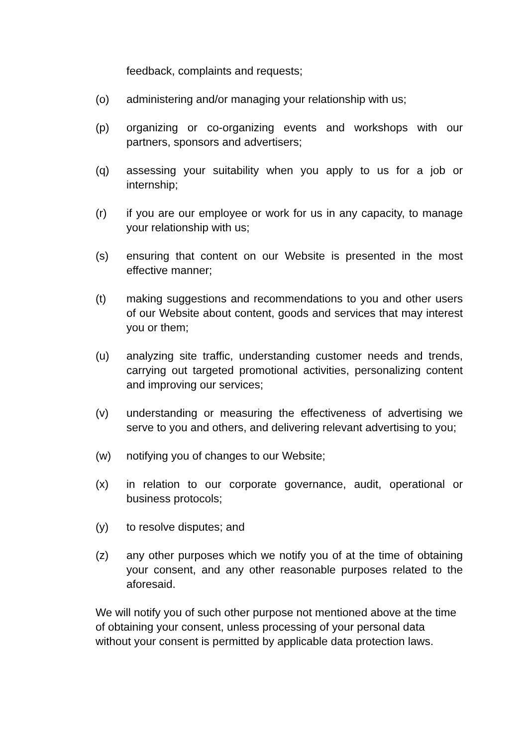feedback, complaints and requests;
(o) administering and/or managing your relationship with us;
(p) organizing or co-organizing events and workshops with our partners, sponsors and advertisers;
(q) assessing your suitability when you apply to us for a job or internship;
(r) if you are our employee or work for us in any capacity, to manage your relationship with us;
(s) ensuring that content on our Website is presented in the most effective manner;
(t) making suggestions and recommendations to you and other users of our Website about content, goods and services that may interest you or them;
(u) analyzing site traffic, understanding customer needs and trends, carrying out targeted promotional activities, personalizing content and improving our services;
(v) understanding or measuring the effectiveness of advertising we serve to you and others, and delivering relevant advertising to you;
(w) notifying you of changes to our Website;
(x) in relation to our corporate governance, audit, operational or business protocols;
(y) to resolve disputes; and
(z) any other purposes which we notify you of at the time of obtaining your consent, and any other reasonable purposes related to the aforesaid.
We will notify you of such other purpose not mentioned above at the time of obtaining your consent, unless processing of your personal data without your consent is permitted by applicable data protection laws.